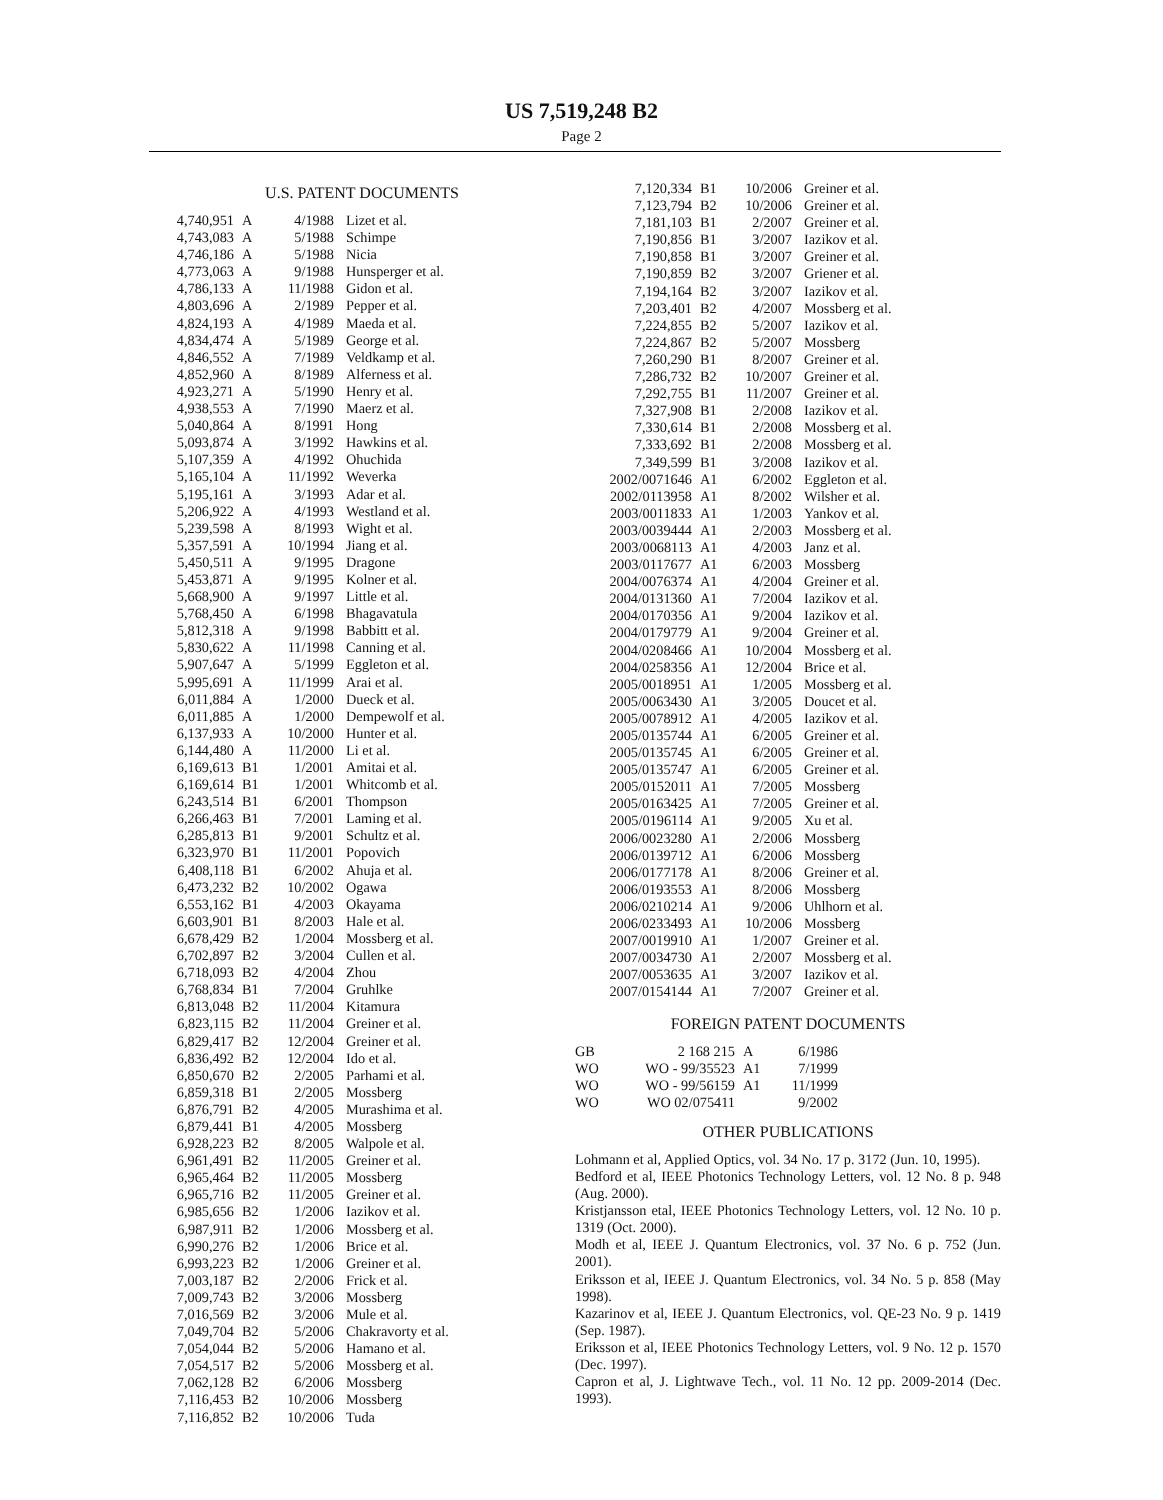US 7,519,248 B2
Page 2
U.S. PATENT DOCUMENTS
| 4,740,951 | A | 4/1988 | Lizet et al. |
| 4,743,083 | A | 5/1988 | Schimpe |
| 4,746,186 | A | 5/1988 | Nicia |
| 4,773,063 | A | 9/1988 | Hunsperger et al. |
| 4,786,133 | A | 11/1988 | Gidon et al. |
| 4,803,696 | A | 2/1989 | Pepper et al. |
| 4,824,193 | A | 4/1989 | Maeda et al. |
| 4,834,474 | A | 5/1989 | George et al. |
| 4,846,552 | A | 7/1989 | Veldkamp et al. |
| 4,852,960 | A | 8/1989 | Alferness et al. |
| 4,923,271 | A | 5/1990 | Henry et al. |
| 4,938,553 | A | 7/1990 | Maerz et al. |
| 5,040,864 | A | 8/1991 | Hong |
| 5,093,874 | A | 3/1992 | Hawkins et al. |
| 5,107,359 | A | 4/1992 | Ohuchida |
| 5,165,104 | A | 11/1992 | Weverka |
| 5,195,161 | A | 3/1993 | Adar et al. |
| 5,206,922 | A | 4/1993 | Westland et al. |
| 5,239,598 | A | 8/1993 | Wight et al. |
| 5,357,591 | A | 10/1994 | Jiang et al. |
| 5,450,511 | A | 9/1995 | Dragone |
| 5,453,871 | A | 9/1995 | Kolner et al. |
| 5,668,900 | A | 9/1997 | Little et al. |
| 5,768,450 | A | 6/1998 | Bhagavatula |
| 5,812,318 | A | 9/1998 | Babbitt et al. |
| 5,830,622 | A | 11/1998 | Canning et al. |
| 5,907,647 | A | 5/1999 | Eggleton et al. |
| 5,995,691 | A | 11/1999 | Arai et al. |
| 6,011,884 | A | 1/2000 | Dueck et al. |
| 6,011,885 | A | 1/2000 | Dempewolf et al. |
| 6,137,933 | A | 10/2000 | Hunter et al. |
| 6,144,480 | A | 11/2000 | Li et al. |
| 6,169,613 | B1 | 1/2001 | Amitai et al. |
| 6,169,614 | B1 | 1/2001 | Whitcomb et al. |
| 6,243,514 | B1 | 6/2001 | Thompson |
| 6,266,463 | B1 | 7/2001 | Laming et al. |
| 6,285,813 | B1 | 9/2001 | Schultz et al. |
| 6,323,970 | B1 | 11/2001 | Popovich |
| 6,408,118 | B1 | 6/2002 | Ahuja et al. |
| 6,473,232 | B2 | 10/2002 | Ogawa |
| 6,553,162 | B1 | 4/2003 | Okayama |
| 6,603,901 | B1 | 8/2003 | Hale et al. |
| 6,678,429 | B2 | 1/2004 | Mossberg et al. |
| 6,702,897 | B2 | 3/2004 | Cullen et al. |
| 6,718,093 | B2 | 4/2004 | Zhou |
| 6,768,834 | B1 | 7/2004 | Gruhlke |
| 6,813,048 | B2 | 11/2004 | Kitamura |
| 6,823,115 | B2 | 11/2004 | Greiner et al. |
| 6,829,417 | B2 | 12/2004 | Greiner et al. |
| 6,836,492 | B2 | 12/2004 | Ido et al. |
| 6,850,670 | B2 | 2/2005 | Parhami et al. |
| 6,859,318 | B1 | 2/2005 | Mossberg |
| 6,876,791 | B2 | 4/2005 | Murashima et al. |
| 6,879,441 | B1 | 4/2005 | Mossberg |
| 6,928,223 | B2 | 8/2005 | Walpole et al. |
| 6,961,491 | B2 | 11/2005 | Greiner et al. |
| 6,965,464 | B2 | 11/2005 | Mossberg |
| 6,965,716 | B2 | 11/2005 | Greiner et al. |
| 6,985,656 | B2 | 1/2006 | Iazikov et al. |
| 6,987,911 | B2 | 1/2006 | Mossberg et al. |
| 6,990,276 | B2 | 1/2006 | Brice et al. |
| 6,993,223 | B2 | 1/2006 | Greiner et al. |
| 7,003,187 | B2 | 2/2006 | Frick et al. |
| 7,009,743 | B2 | 3/2006 | Mossberg |
| 7,016,569 | B2 | 3/2006 | Mule et al. |
| 7,049,704 | B2 | 5/2006 | Chakravorty et al. |
| 7,054,044 | B2 | 5/2006 | Hamano et al. |
| 7,054,517 | B2 | 5/2006 | Mossberg et al. |
| 7,062,128 | B2 | 6/2006 | Mossberg |
| 7,116,453 | B2 | 10/2006 | Mossberg |
| 7,116,852 | B2 | 10/2006 | Tuda |
| 7,120,334 | B1 | 10/2006 | Greiner et al. |
| 7,123,794 | B2 | 10/2006 | Greiner et al. |
| 7,181,103 | B1 | 2/2007 | Greiner et al. |
| 7,190,856 | B1 | 3/2007 | Iazikov et al. |
| 7,190,858 | B1 | 3/2007 | Greiner et al. |
| 7,190,859 | B2 | 3/2007 | Griener et al. |
| 7,194,164 | B2 | 3/2007 | Iazikov et al. |
| 7,203,401 | B2 | 4/2007 | Mossberg et al. |
| 7,224,855 | B2 | 5/2007 | Iazikov et al. |
| 7,224,867 | B2 | 5/2007 | Mossberg |
| 7,260,290 | B1 | 8/2007 | Greiner et al. |
| 7,286,732 | B2 | 10/2007 | Greiner et al. |
| 7,292,755 | B1 | 11/2007 | Greiner et al. |
| 7,327,908 | B1 | 2/2008 | Iazikov et al. |
| 7,330,614 | B1 | 2/2008 | Mossberg et al. |
| 7,333,692 | B1 | 2/2008 | Mossberg et al. |
| 7,349,599 | B1 | 3/2008 | Iazikov et al. |
| 2002/0071646 | A1 | 6/2002 | Eggleton et al. |
| 2002/0113958 | A1 | 8/2002 | Wilsher et al. |
| 2003/0011833 | A1 | 1/2003 | Yankov et al. |
| 2003/0039444 | A1 | 2/2003 | Mossberg et al. |
| 2003/0068113 | A1 | 4/2003 | Janz et al. |
| 2003/0117677 | A1 | 6/2003 | Mossberg |
| 2004/0076374 | A1 | 4/2004 | Greiner et al. |
| 2004/0131360 | A1 | 7/2004 | Iazikov et al. |
| 2004/0170356 | A1 | 9/2004 | Iazikov et al. |
| 2004/0179779 | A1 | 9/2004 | Greiner et al. |
| 2004/0208466 | A1 | 10/2004 | Mossberg et al. |
| 2004/0258356 | A1 | 12/2004 | Brice et al. |
| 2005/0018951 | A1 | 1/2005 | Mossberg et al. |
| 2005/0063430 | A1 | 3/2005 | Doucet et al. |
| 2005/0078912 | A1 | 4/2005 | Iazikov et al. |
| 2005/0135744 | A1 | 6/2005 | Greiner et al. |
| 2005/0135745 | A1 | 6/2005 | Greiner et al. |
| 2005/0135747 | A1 | 6/2005 | Greiner et al. |
| 2005/0152011 | A1 | 7/2005 | Mossberg |
| 2005/0163425 | A1 | 7/2005 | Greiner et al. |
| 2005/0196114 | A1 | 9/2005 | Xu et al. |
| 2006/0023280 | A1 | 2/2006 | Mossberg |
| 2006/0139712 | A1 | 6/2006 | Mossberg |
| 2006/0177178 | A1 | 8/2006 | Greiner et al. |
| 2006/0193553 | A1 | 8/2006 | Mossberg |
| 2006/0210214 | A1 | 9/2006 | Uhlhorn et al. |
| 2006/0233493 | A1 | 10/2006 | Mossberg |
| 2007/0019910 | A1 | 1/2007 | Greiner et al. |
| 2007/0034730 | A1 | 2/2007 | Mossberg et al. |
| 2007/0053635 | A1 | 3/2007 | Iazikov et al. |
| 2007/0154144 | A1 | 7/2007 | Greiner et al. |
FOREIGN PATENT DOCUMENTS
| GB | 2 168 215 | A | 6/1986 |
| WO | WO - 99/35523 | A1 | 7/1999 |
| WO | WO - 99/56159 | A1 | 11/1999 |
| WO | WO 02/075411 | | 9/2002 |
OTHER PUBLICATIONS
Lohmann et al, Applied Optics, vol. 34 No. 17 p. 3172 (Jun. 10, 1995).
Bedford et al, IEEE Photonics Technology Letters, vol. 12 No. 8 p. 948 (Aug. 2000).
Kristjansson etal, IEEE Photonics Technology Letters, vol. 12 No. 10 p. 1319 (Oct. 2000).
Modh et al, IEEE J. Quantum Electronics, vol. 37 No. 6 p. 752 (Jun. 2001).
Eriksson et al, IEEE J. Quantum Electronics, vol. 34 No. 5 p. 858 (May 1998).
Kazarinov et al, IEEE J. Quantum Electronics, vol. QE-23 No. 9 p. 1419 (Sep. 1987).
Eriksson et al, IEEE Photonics Technology Letters, vol. 9 No. 12 p. 1570 (Dec. 1997).
Capron et al, J. Lightwave Tech., vol. 11 No. 12 pp. 2009-2014 (Dec. 1993).